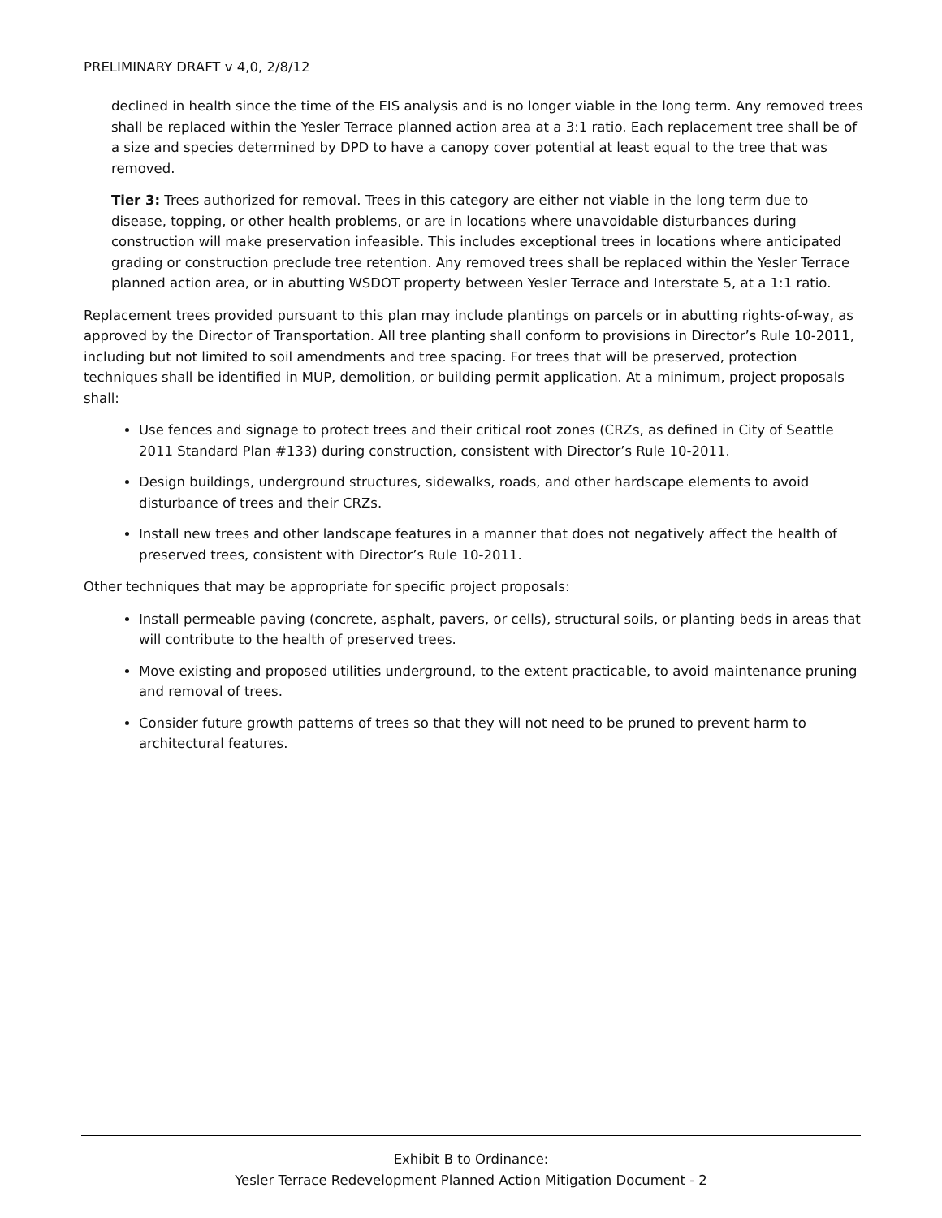PRELIMINARY DRAFT v 4,0, 2/8/12
declined in health since the time of the EIS analysis and is no longer viable in the long term. Any removed trees shall be replaced within the Yesler Terrace planned action area at a 3:1 ratio. Each replacement tree shall be of a size and species determined by DPD to have a canopy cover potential at least equal to the tree that was removed.
Tier 3: Trees authorized for removal. Trees in this category are either not viable in the long term due to disease, topping, or other health problems, or are in locations where unavoidable disturbances during construction will make preservation infeasible. This includes exceptional trees in locations where anticipated grading or construction preclude tree retention. Any removed trees shall be replaced within the Yesler Terrace planned action area, or in abutting WSDOT property between Yesler Terrace and Interstate 5, at a 1:1 ratio.
Replacement trees provided pursuant to this plan may include plantings on parcels or in abutting rights-of-way, as approved by the Director of Transportation. All tree planting shall conform to provisions in Director’s Rule 10-2011, including but not limited to soil amendments and tree spacing. For trees that will be preserved, protection techniques shall be identified in MUP, demolition, or building permit application. At a minimum, project proposals shall:
Use fences and signage to protect trees and their critical root zones (CRZs, as defined in City of Seattle 2011 Standard Plan #133) during construction, consistent with Director’s Rule 10-2011.
Design buildings, underground structures, sidewalks, roads, and other hardscape elements to avoid disturbance of trees and their CRZs.
Install new trees and other landscape features in a manner that does not negatively affect the health of preserved trees, consistent with Director’s Rule 10-2011.
Other techniques that may be appropriate for specific project proposals:
Install permeable paving (concrete, asphalt, pavers, or cells), structural soils, or planting beds in areas that will contribute to the health of preserved trees.
Move existing and proposed utilities underground, to the extent practicable, to avoid maintenance pruning and removal of trees.
Consider future growth patterns of trees so that they will not need to be pruned to prevent harm to architectural features.
Exhibit B to Ordinance:
Yesler Terrace Redevelopment Planned Action Mitigation Document - 2